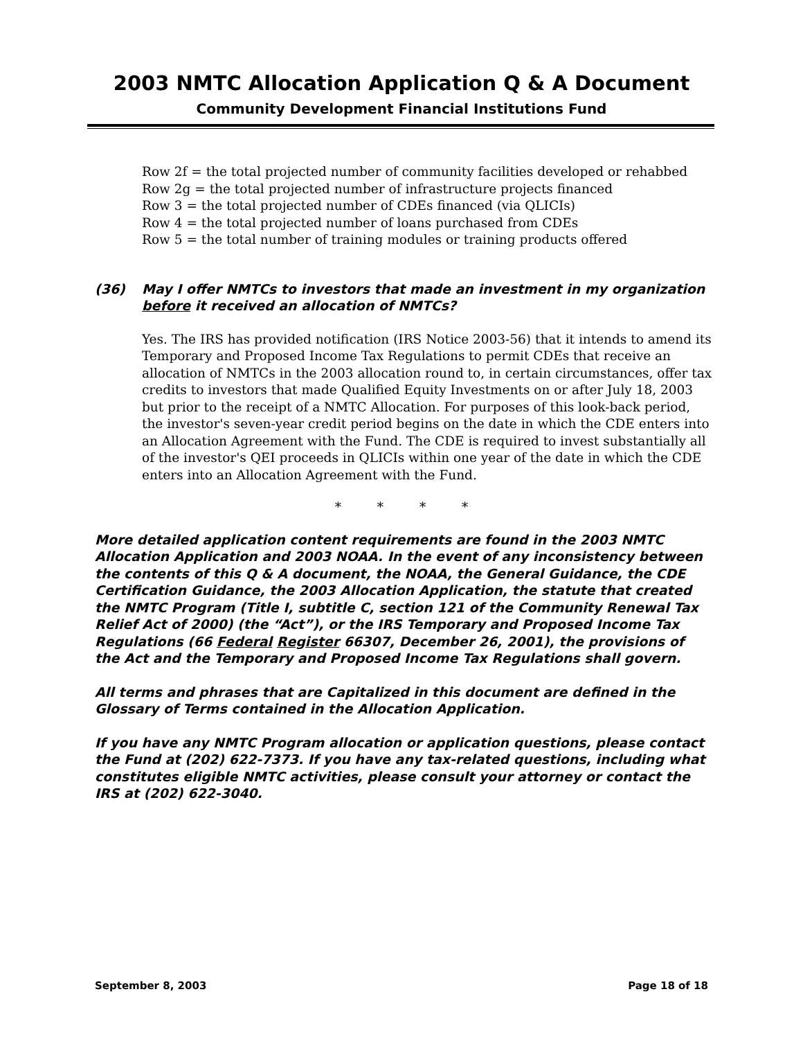2003 NMTC Allocation Application Q & A Document
Community Development Financial Institutions Fund
Row 2f = the total projected number of community facilities developed or rehabbed
Row 2g = the total projected number of infrastructure projects financed
Row 3 = the total projected number of CDEs financed (via QLICIs)
Row 4 = the total projected number of loans purchased from CDEs
Row 5 = the total number of training modules or training products offered
(36) May I offer NMTCs to investors that made an investment in my organization before it received an allocation of NMTCs?
Yes. The IRS has provided notification (IRS Notice 2003-56) that it intends to amend its Temporary and Proposed Income Tax Regulations to permit CDEs that receive an allocation of NMTCs in the 2003 allocation round to, in certain circumstances, offer tax credits to investors that made Qualified Equity Investments on or after July 18, 2003 but prior to the receipt of a NMTC Allocation. For purposes of this look-back period, the investor's seven-year credit period begins on the date in which the CDE enters into an Allocation Agreement with the Fund. The CDE is required to invest substantially all of the investor's QEI proceeds in QLICIs within one year of the date in which the CDE enters into an Allocation Agreement with the Fund.
* * * *
More detailed application content requirements are found in the 2003 NMTC Allocation Application and 2003 NOAA. In the event of any inconsistency between the contents of this Q & A document, the NOAA, the General Guidance, the CDE Certification Guidance, the 2003 Allocation Application, the statute that created the NMTC Program (Title I, subtitle C, section 121 of the Community Renewal Tax Relief Act of 2000) (the “Act”), or the IRS Temporary and Proposed Income Tax Regulations (66 Federal Register 66307, December 26, 2001), the provisions of the Act and the Temporary and Proposed Income Tax Regulations shall govern.
All terms and phrases that are Capitalized in this document are defined in the Glossary of Terms contained in the Allocation Application.
If you have any NMTC Program allocation or application questions, please contact the Fund at (202) 622-7373. If you have any tax-related questions, including what constitutes eligible NMTC activities, please consult your attorney or contact the IRS at (202) 622-3040.
September 8, 2003 Page 18 of 18